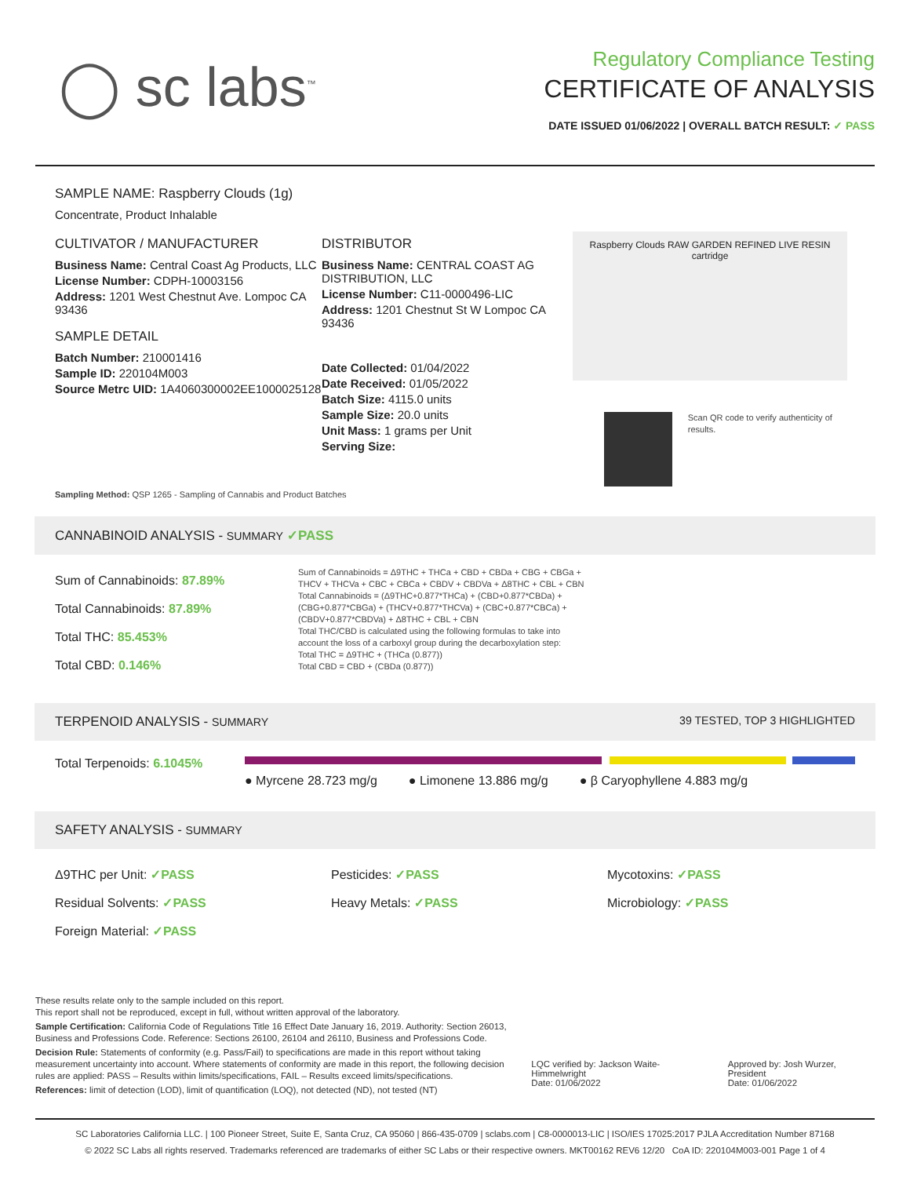◯ sc labs<sup>™</sup>
Regulatory Compliance Testing
CERTIFICATE OF ANALYSIS
DATE ISSUED 01/06/2022 | OVERALL BATCH RESULT: ✓ PASS
SAMPLE NAME: Raspberry Clouds (1g)
Concentrate, Product Inhalable
CULTIVATOR / MANUFACTURER
Business Name: Central Coast Ag Products, LLC
License Number: CDPH-10003156
Address: 1201 West Chestnut Ave. Lompoc CA 93436
SAMPLE DETAIL
Batch Number: 210001416
Sample ID: 220104M003
Source Metrc UID: 1A4060300002EE1000025128
DISTRIBUTOR
Business Name: CENTRAL COAST AG DISTRIBUTION, LLC
License Number: C11-0000496-LIC
Address: 1201 Chestnut St W Lompoc CA 93436
Date Collected: 01/04/2022
Date Received: 01/05/2022
Batch Size: 4115.0 units
Sample Size: 20.0 units
Unit Mass: 1 grams per Unit
Serving Size:
Raspberry Clouds RAW GARDEN REFINED LIVE RESIN cartridge
Scan QR code to verify authenticity of results.
Sampling Method: QSP 1265 - Sampling of Cannabis and Product Batches
CANNABINOID ANALYSIS - SUMMARY ✓PASS
Sum of Cannabinoids: 87.89%
Total Cannabinoids: 87.89%
Total THC: 85.453%
Total CBD: 0.146%
Sum of Cannabinoids = Δ9THC + THCa + CBD + CBDa + CBG + CBGa + THCV + THCVa + CBC + CBCa + CBDV + CBDVa + Δ8THC + CBL + CBN
Total Cannabinoids = (Δ9THC+0.877*THCa) + (CBD+0.877*CBDa) + (CBG+0.877*CBGa) + (THCV+0.877*THCVa) + (CBC+0.877*CBCa) + (CBDV+0.877*CBDVa) + Δ8THC + CBL + CBN
Total THC/CBD is calculated using the following formulas to take into account the loss of a carboxyl group during the decarboxylation step:
Total THC = Δ9THC + (THCa (0.877))
Total CBD = CBD + (CBDa (0.877))
TERPENOID ANALYSIS - SUMMARY 39 TESTED, TOP 3 HIGHLIGHTED
Total Terpenoids: 6.1045%
● Myrcene 28.723 mg/g ● Limonene 13.886 mg/g ● β Caryophyllene 4.883 mg/g
SAFETY ANALYSIS - SUMMARY
Δ9THC per Unit: ✓PASS
Pesticides: ✓PASS
Mycotoxins: ✓PASS
Residual Solvents: ✓PASS
Heavy Metals: ✓PASS
Microbiology: ✓PASS
Foreign Material: ✓PASS
These results relate only to the sample included on this report.
This report shall not be reproduced, except in full, without written approval of the laboratory.
Sample Certification: California Code of Regulations Title 16 Effect Date January 16, 2019. Authority: Section 26013, Business and Professions Code. Reference: Sections 26100, 26104 and 26110, Business and Professions Code.
Decision Rule: Statements of conformity (e.g. Pass/Fail) to specifications are made in this report without taking measurement uncertainty into account. Where statements of conformity are made in this report, the following decision rules are applied: PASS – Results within limits/specifications, FAIL – Results exceed limits/specifications.
References: limit of detection (LOD), limit of quantification (LOQ), not detected (ND), not tested (NT)
LQC verified by: Jackson Waite-Himmelwright
Date: 01/06/2022
Approved by: Josh Wurzer, President
Date: 01/06/2022
SC Laboratories California LLC. | 100 Pioneer Street, Suite E, Santa Cruz, CA 95060 | 866-435-0709 | sclabs.com | C8-0000013-LIC | ISO/IES 17025:2017 PJLA Accreditation Number 87168
© 2022 SC Labs all rights reserved. Trademarks referenced are trademarks of either SC Labs or their respective owners. MKT00162 REV6 12/20 CoA ID: 220104M003-001 Page 1 of 4